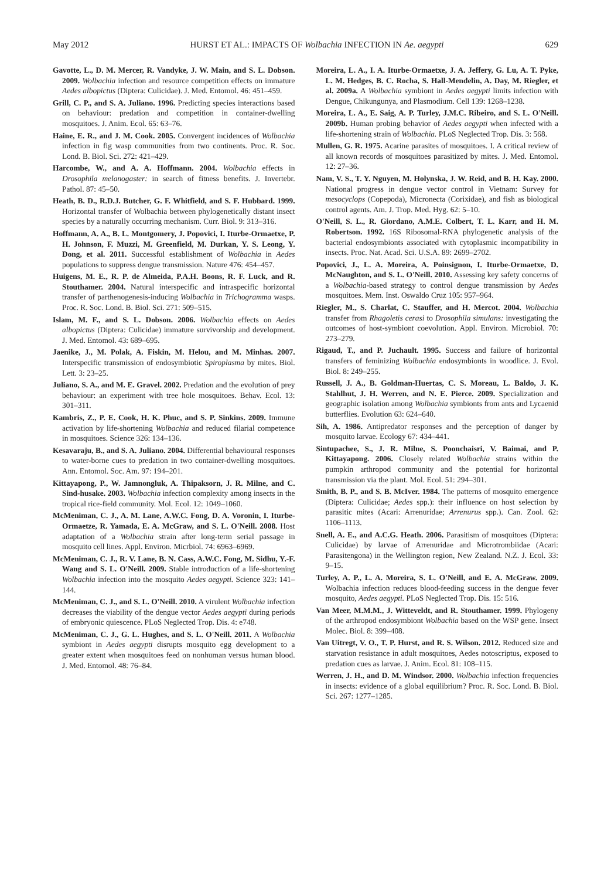May 2012 HURST ET AL.: IMPACTS OF Wolbachia INFECTION IN Ae. aegypti 629
Gavotte, L., D. M. Mercer, R. Vandyke, J. W. Main, and S. L. Dobson. 2009. Wolbachia infection and resource competition effects on immature Aedes albopictus (Diptera: Culicidae). J. Med. Entomol. 46: 451–459.
Grill, C. P., and S. A. Juliano. 1996. Predicting species interactions based on behaviour: predation and competition in container-dwelling mosquitoes. J. Anim. Ecol. 65: 63–76.
Haine, E. R., and J. M. Cook. 2005. Convergent incidences of Wolbachia infection in fig wasp communities from two continents. Proc. R. Soc. Lond. B. Biol. Sci. 272: 421–429.
Harcombe, W., and A. A. Hoffmann. 2004. Wolbachia effects in Drosophila melanogaster: in search of fitness benefits. J. Invertebr. Pathol. 87: 45–50.
Heath, B. D., R.D.J. Butcher, G. F. Whitfield, and S. F. Hubbard. 1999. Horizontal transfer of Wolbachia between phylogenetically distant insect species by a naturally occurring mechanism. Curr. Biol. 9: 313–316.
Hoffmann, A. A., B. L. Montgomery, J. Popovici, I. Iturbe-Ormaetxe, P. H. Johnson, F. Muzzi, M. Greenfield, M. Durkan, Y. S. Leong, Y. Dong, et al. 2011. Successful establishment of Wolbachia in Aedes populations to suppress dengue transmission. Nature 476: 454–457.
Huigens, M. E., R. P. de Almeida, P.A.H. Boons, R. F. Luck, and R. Stouthamer. 2004. Natural interspecific and intraspecific horizontal transfer of parthenogenesis-inducing Wolbachia in Trichogramma wasps. Proc. R. Soc. Lond. B. Biol. Sci. 271: 509–515.
Islam, M. F., and S. L. Dobson. 2006. Wolbachia effects on Aedes albopictus (Diptera: Culicidae) immature survivorship and development. J. Med. Entomol. 43: 689–695.
Jaenike, J., M. Polak, A. Fiskin, M. Helou, and M. Minhas. 2007. Interspecific transmission of endosymbiotic Spiroplasma by mites. Biol. Lett. 3: 23–25.
Juliano, S. A., and M. E. Gravel. 2002. Predation and the evolution of prey behaviour: an experiment with tree hole mosquitoes. Behav. Ecol. 13: 301–311.
Kambris, Z., P. E. Cook, H. K. Phuc, and S. P. Sinkins. 2009. Immune activation by life-shortening Wolbachia and reduced filarial competence in mosquitoes. Science 326: 134–136.
Kesavaraju, B., and S. A. Juliano. 2004. Differential behavioural responses to water-borne cues to predation in two container-dwelling mosquitoes. Ann. Entomol. Soc. Am. 97: 194–201.
Kittayapong, P., W. Jamnongluk, A. Thipaksorn, J. R. Milne, and C. Sind-husake. 2003. Wolbachia infection complexity among insects in the tropical rice-field community. Mol. Ecol. 12: 1049–1060.
McMeniman, C. J., A. M. Lane, A.W.C. Fong, D. A. Voronin, I. Iturbe-Ormaetze, R. Yamada, E. A. McGraw, and S. L. O'Neill. 2008. Host adaptation of a Wolbachia strain after long-term serial passage in mosquito cell lines. Appl. Environ. Micrbiol. 74: 6963–6969.
McMeniman, C. J., R. V. Lane, B. N. Cass, A.W.C. Fong, M. Sidhu, Y.-F. Wang and S. L. O'Neill. 2009. Stable introduction of a life-shortening Wolbachia infection into the mosquito Aedes aegypti. Science 323: 141–144.
McMeniman, C. J., and S. L. O'Neill. 2010. A virulent Wolbachia infection decreases the viability of the dengue vector Aedes aegypti during periods of embryonic quiescence. PLoS Neglected Trop. Dis. 4: e748.
McMeniman, C. J., G. L. Hughes, and S. L. O'Neill. 2011. A Wolbachia symbiont in Aedes aegypti disrupts mosquito egg development to a greater extent when mosquitoes feed on nonhuman versus human blood. J. Med. Entomol. 48: 76–84.
Moreira, L. A., I. A. Iturbe-Ormaetxe, J. A. Jeffery, G. Lu, A. T. Pyke, L. M. Hedges, B. C. Rocha, S. Hall-Mendelin, A. Day, M. Riegler, et al. 2009a. A Wolbachia symbiont in Aedes aegypti limits infection with Dengue, Chikungunya, and Plasmodium. Cell 139: 1268–1238.
Moreira, L. A., E. Saig, A. P. Turley, J.M.C. Ribeiro, and S. L. O'Neill. 2009b. Human probing behavior of Aedes aegypti when infected with a life-shortening strain of Wolbachia. PLoS Neglected Trop. Dis. 3: 568.
Mullen, G. R. 1975. Acarine parasites of mosquitoes. I. A critical review of all known records of mosquitoes parasitized by mites. J. Med. Entomol. 12: 27–36.
Nam, V. S., T. Y. Nguyen, M. Holynska, J. W. Reid, and B. H. Kay. 2000. National progress in dengue vector control in Vietnam: Survey for mesocyclops (Copepoda), Micronecta (Corixidae), and fish as biological control agents. Am. J. Trop. Med. Hyg. 62: 5–10.
O'Neill, S. L., R. Giordano, A.M.E. Colbert, T. L. Karr, and H. M. Robertson. 1992. 16S Ribosomal-RNA phylogenetic analysis of the bacterial endosymbionts associated with cytoplasmic incompatibility in insects. Proc. Nat. Acad. Sci. U.S.A. 89: 2699–2702.
Popovici, J., L. A. Moreira, A. Poinsignon, I. Iturbe-Ormaetxe, D. McNaughton, and S. L. O'Neill. 2010. Assessing key safety concerns of a Wolbachia-based strategy to control dengue transmission by Aedes mosquitoes. Mem. Inst. Oswaldo Cruz 105: 957–964.
Riegler, M., S. Charlat, C. Stauffer, and H. Mercot. 2004. Wolbachia transfer from Rhagoletis cerasi to Drosophila simulans: investigating the outcomes of host-symbiont coevolution. Appl. Environ. Microbiol. 70: 273–279.
Rigaud, T., and P. Juchault. 1995. Success and failure of horizontal transfers of feminizing Wolbachia endosymbionts in woodlice. J. Evol. Biol. 8: 249–255.
Russell, J. A., B. Goldman-Huertas, C. S. Moreau, L. Baldo, J. K. Stahlhut, J. H. Werren, and N. E. Pierce. 2009. Specialization and geographic isolation among Wolbachia symbionts from ants and Lycaenid butterflies. Evolution 63: 624–640.
Sih, A. 1986. Antipredator responses and the perception of danger by mosquito larvae. Ecology 67: 434–441.
Sintupachee, S., J. R. Milne, S. Poonchaisri, V. Baimai, and P. Kittayapong. 2006. Closely related Wolbachia strains within the pumpkin arthropod community and the potential for horizontal transmission via the plant. Mol. Ecol. 51: 294–301.
Smith, B. P., and S. B. McIver. 1984. The patterns of mosquito emergence (Diptera: Culicidae; Aedes spp.): their influence on host selection by parasitic mites (Acari: Arrenuridae; Arrenurus spp.). Can. Zool. 62: 1106–1113.
Snell, A. E., and A.C.G. Heath. 2006. Parasitism of mosquitoes (Diptera: Culicidae) by larvae of Arrenuridae and Microtrombiidae (Acari: Parasitengona) in the Wellington region, New Zealand. N.Z. J. Ecol. 33: 9–15.
Turley, A. P., L. A. Moreira, S. L. O'Neill, and E. A. McGraw. 2009. Wolbachia infection reduces blood-feeding success in the dengue fever mosquito, Aedes aegypti. PLoS Neglected Trop. Dis. 15: 516.
Van Meer, M.M.M., J. Witteveldt, and R. Stouthamer. 1999. Phylogeny of the arthropod endosymbiont Wolbachia based on the WSP gene. Insect Molec. Biol. 8: 399–408.
Van Uitregt, V. O., T. P. Hurst, and R. S. Wilson. 2012. Reduced size and starvation resistance in adult mosquitoes, Aedes notoscriptus, exposed to predation cues as larvae. J. Anim. Ecol. 81: 108–115.
Werren, J. H., and D. M. Windsor. 2000. Wolbachia infection frequencies in insects: evidence of a global equilibrium? Proc. R. Soc. Lond. B. Biol. Sci. 267: 1277–1285.